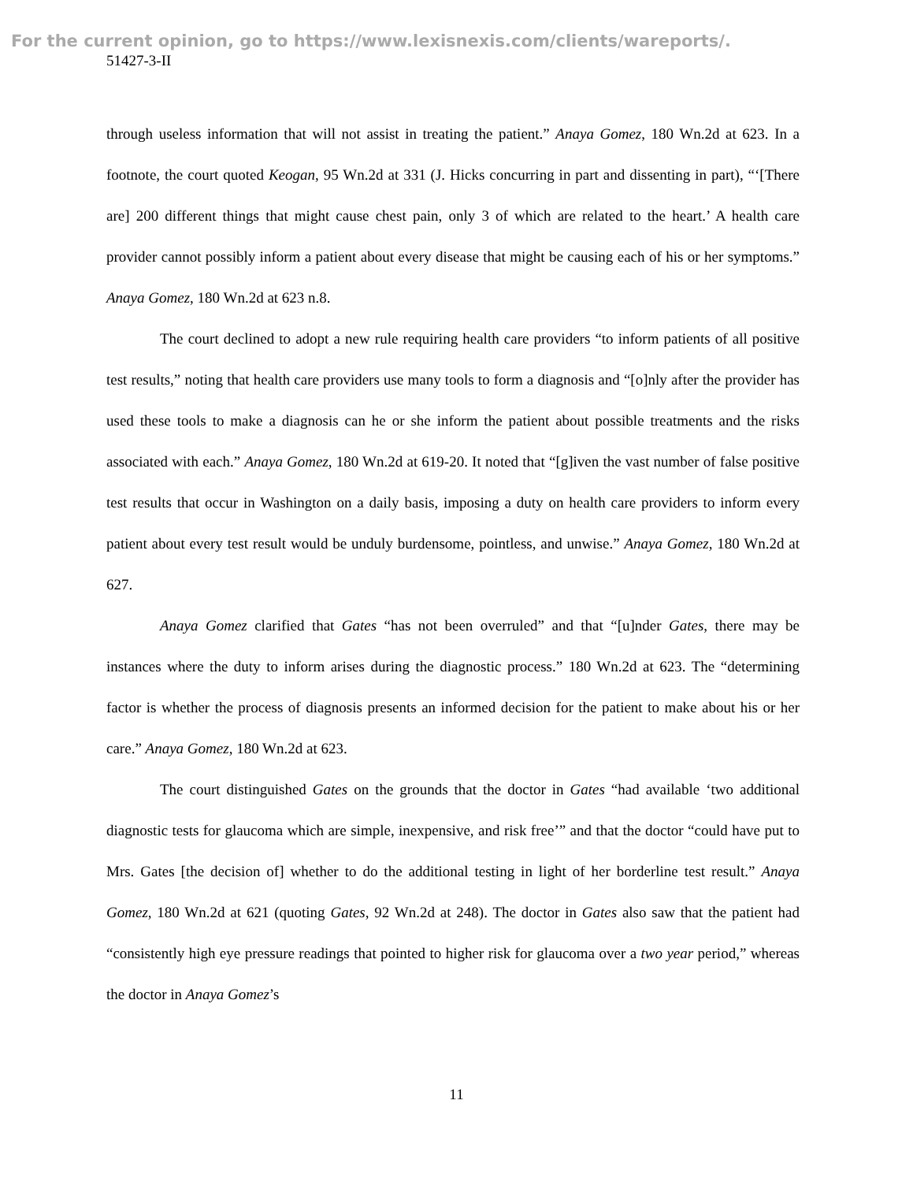For the current opinion, go to https://www.lexisnexis.com/clients/wareports/.
51427-3-II
through useless information that will not assist in treating the patient.” Anaya Gomez, 180 Wn.2d at 623. In a footnote, the court quoted Keogan, 95 Wn.2d at 331 (J. Hicks concurring in part and dissenting in part), “‘[There are] 200 different things that might cause chest pain, only 3 of which are related to the heart.’ A health care provider cannot possibly inform a patient about every disease that might be causing each of his or her symptoms.” Anaya Gomez, 180 Wn.2d at 623 n.8.
The court declined to adopt a new rule requiring health care providers “to inform patients of all positive test results,” noting that health care providers use many tools to form a diagnosis and “[o]nly after the provider has used these tools to make a diagnosis can he or she inform the patient about possible treatments and the risks associated with each.” Anaya Gomez, 180 Wn.2d at 619-20. It noted that “[g]iven the vast number of false positive test results that occur in Washington on a daily basis, imposing a duty on health care providers to inform every patient about every test result would be unduly burdensome, pointless, and unwise.” Anaya Gomez, 180 Wn.2d at 627.
Anaya Gomez clarified that Gates “has not been overruled” and that “[u]nder Gates, there may be instances where the duty to inform arises during the diagnostic process.” 180 Wn.2d at 623. The “determining factor is whether the process of diagnosis presents an informed decision for the patient to make about his or her care.” Anaya Gomez, 180 Wn.2d at 623.
The court distinguished Gates on the grounds that the doctor in Gates “had available ‘two additional diagnostic tests for glaucoma which are simple, inexpensive, and risk free’” and that the doctor “could have put to Mrs. Gates [the decision of] whether to do the additional testing in light of her borderline test result.” Anaya Gomez, 180 Wn.2d at 621 (quoting Gates, 92 Wn.2d at 248). The doctor in Gates also saw that the patient had “consistently high eye pressure readings that pointed to higher risk for glaucoma over a two year period,” whereas the doctor in Anaya Gomez’s
11